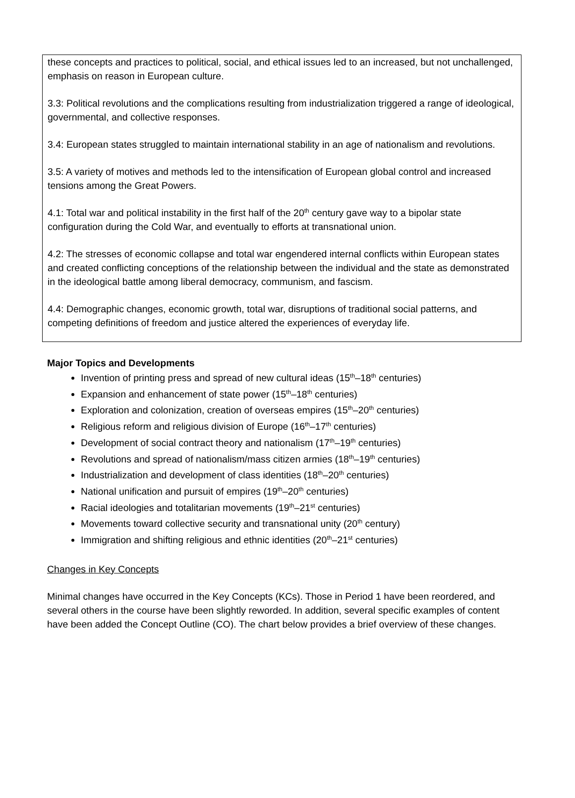these concepts and practices to political, social, and ethical issues led to an increased, but not unchallenged, emphasis on reason in European culture.
3.3: Political revolutions and the complications resulting from industrialization triggered a range of ideological, governmental, and collective responses.
3.4: European states struggled to maintain international stability in an age of nationalism and revolutions.
3.5: A variety of motives and methods led to the intensification of European global control and increased tensions among the Great Powers.
4.1: Total war and political instability in the first half of the 20<sup>th</sup> century gave way to a bipolar state configuration during the Cold War, and eventually to efforts at transnational union.
4.2: The stresses of economic collapse and total war engendered internal conflicts within European states and created conflicting conceptions of the relationship between the individual and the state as demonstrated in the ideological battle among liberal democracy, communism, and fascism.
4.4: Demographic changes, economic growth, total war, disruptions of traditional social patterns, and competing definitions of freedom and justice altered the experiences of everyday life.
Major Topics and Developments
Invention of printing press and spread of new cultural ideas (15<sup>th</sup>–18<sup>th</sup> centuries)
Expansion and enhancement of state power (15<sup>th</sup>–18<sup>th</sup> centuries)
Exploration and colonization, creation of overseas empires (15<sup>th</sup>–20<sup>th</sup> centuries)
Religious reform and religious division of Europe (16<sup>th</sup>–17<sup>th</sup> centuries)
Development of social contract theory and nationalism (17<sup>th</sup>–19<sup>th</sup> centuries)
Revolutions and spread of nationalism/mass citizen armies (18<sup>th</sup>–19<sup>th</sup> centuries)
Industrialization and development of class identities (18<sup>th</sup>–20<sup>th</sup> centuries)
National unification and pursuit of empires (19<sup>th</sup>–20<sup>th</sup> centuries)
Racial ideologies and totalitarian movements (19<sup>th</sup>–21<sup>st</sup> centuries)
Movements toward collective security and transnational unity (20<sup>th</sup> century)
Immigration and shifting religious and ethnic identities (20<sup>th</sup>–21<sup>st</sup> centuries)
Changes in Key Concepts
Minimal changes have occurred in the Key Concepts (KCs). Those in Period 1 have been reordered, and several others in the course have been slightly reworded. In addition, several specific examples of content have been added the Concept Outline (CO). The chart below provides a brief overview of these changes.